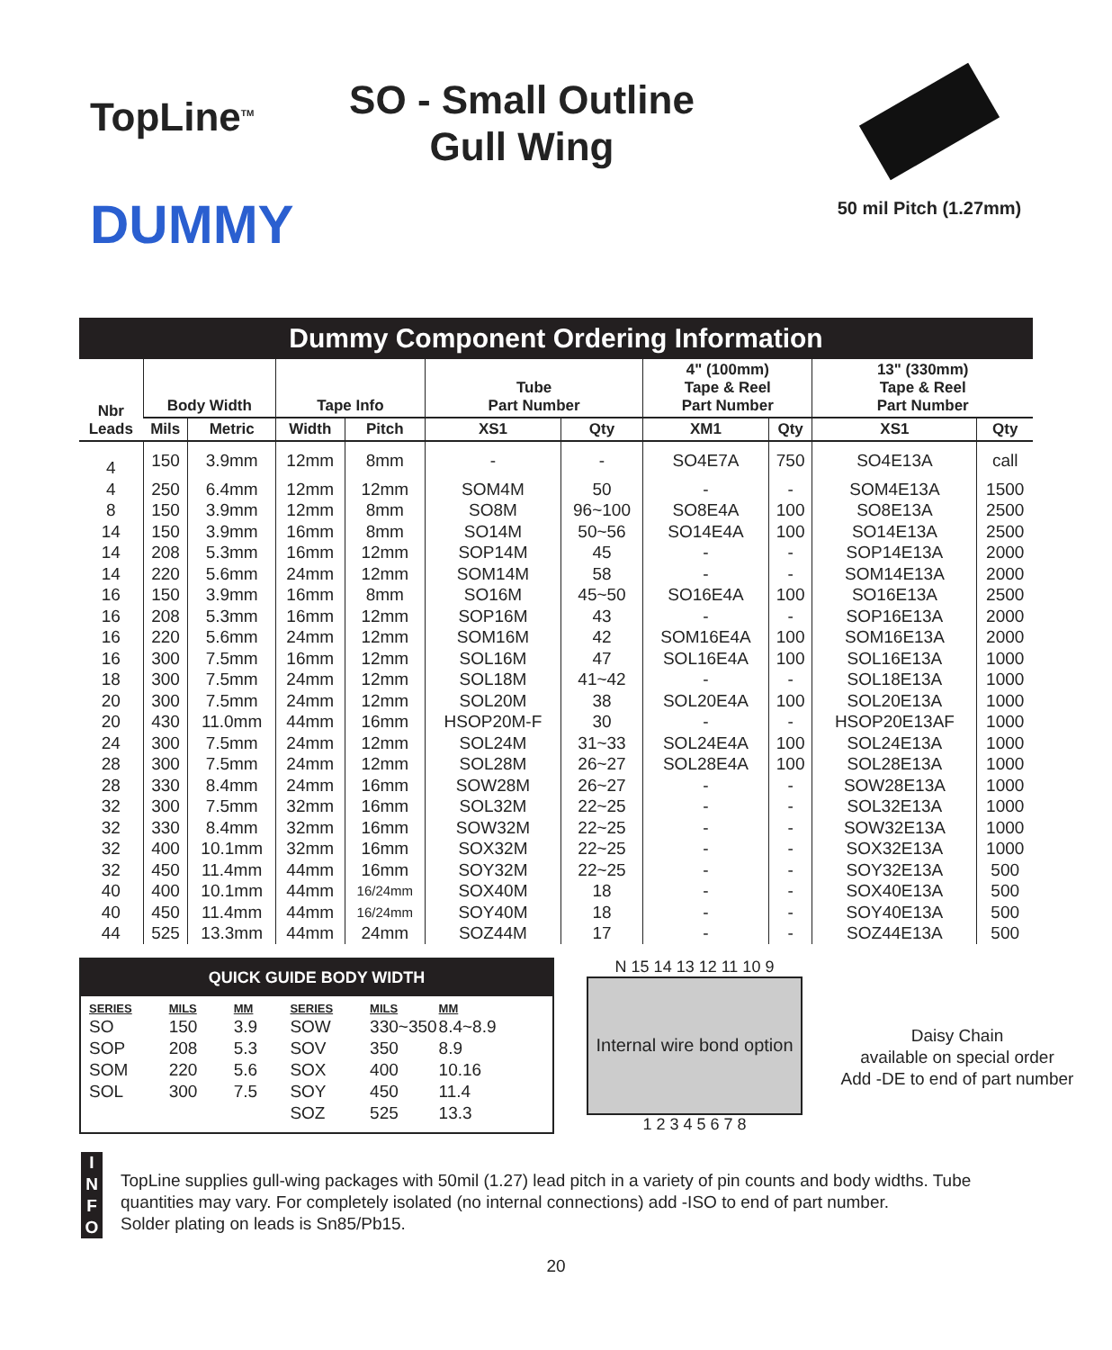TopLine<sup>TM</sup>
DUMMY
SO - Small Outline
Gull Wing
50 mil Pitch (1.27mm)
Dummy Component Ordering Information
| Nbr Leads | Body Width | | Tape Info | | Tube Part Number | | 4" (100mm) Tape & Reel Part Number | | 13" (330mm) Tape & Reel Part Number | |
| --- | --- | --- | --- | --- | --- | --- | --- | --- | --- | --- |
| | Mils | Metric | Width | Pitch | XS1 | Qty | XM1 | Qty | XS1 | Qty |
| 4 | 150 | 3.9mm | 12mm | 8mm | - | - | SO4E7A | 750 | SO4E13A | call |
| 4 | 250 | 6.4mm | 12mm | 12mm | SOM4M | 50 | - | - | SOM4E13A | 1500 |
| 8 | 150 | 3.9mm | 12mm | 8mm | SO8M | 96~100 | SO8E4A | 100 | SO8E13A | 2500 |
| 14 | 150 | 3.9mm | 16mm | 8mm | SO14M | 50~56 | SO14E4A | 100 | SO14E13A | 2500 |
| 14 | 208 | 5.3mm | 16mm | 12mm | SOP14M | 45 | - | - | SOP14E13A | 2000 |
| 14 | 220 | 5.6mm | 24mm | 12mm | SOM14M | 58 | - | - | SOM14E13A | 2000 |
| 16 | 150 | 3.9mm | 16mm | 8mm | SO16M | 45~50 | SO16E4A | 100 | SO16E13A | 2500 |
| 16 | 208 | 5.3mm | 16mm | 12mm | SOP16M | 43 | - | - | SOP16E13A | 2000 |
| 16 | 220 | 5.6mm | 24mm | 12mm | SOM16M | 42 | SOM16E4A | 100 | SOM16E13A | 2000 |
| 16 | 300 | 7.5mm | 16mm | 12mm | SOL16M | 47 | SOL16E4A | 100 | SOL16E13A | 1000 |
| 18 | 300 | 7.5mm | 24mm | 12mm | SOL18M | 41~42 | - | - | SOL18E13A | 1000 |
| 20 | 300 | 7.5mm | 24mm | 12mm | SOL20M | 38 | SOL20E4A | 100 | SOL20E13A | 1000 |
| 20 | 430 | 11.0mm | 44mm | 16mm | HSOP20M-F | 30 | - | - | HSOP20E13AF | 1000 |
| 24 | 300 | 7.5mm | 24mm | 12mm | SOL24M | 31~33 | SOL24E4A | 100 | SOL24E13A | 1000 |
| 28 | 300 | 7.5mm | 24mm | 12mm | SOL28M | 26~27 | SOL28E4A | 100 | SOL28E13A | 1000 |
| 28 | 330 | 8.4mm | 24mm | 16mm | SOW28M | 26~27 | - | - | SOW28E13A | 1000 |
| 32 | 300 | 7.5mm | 32mm | 16mm | SOL32M | 22~25 | - | - | SOL32E13A | 1000 |
| 32 | 330 | 8.4mm | 32mm | 16mm | SOW32M | 22~25 | - | - | SOW32E13A | 1000 |
| 32 | 400 | 10.1mm | 32mm | 16mm | SOX32M | 22~25 | - | - | SOX32E13A | 1000 |
| 32 | 450 | 11.4mm | 44mm | 16mm | SOY32M | 22~25 | - | - | SOY32E13A | 500 |
| 40 | 400 | 10.1mm | 44mm | 16/24mm | SOX40M | 18 | - | - | SOX40E13A | 500 |
| 40 | 450 | 11.4mm | 44mm | 16/24mm | SOY40M | 18 | - | - | SOY40E13A | 500 |
| 44 | 525 | 13.3mm | 44mm | 24mm | SOZ44M | 17 | - | - | SOZ44E13A | 500 |
QUICK GUIDE BODY WIDTH
| SERIES | MILS | MM | SERIES | MILS | MM |
| --- | --- | --- | --- | --- | --- |
| SO | 150 | 3.9 | SOW | 330~350 | 8.4~8.9 |
| SOP | 208 | 5.3 | SOV | 350 | 8.9 |
| SOM | 220 | 5.6 | SOX | 400 | 10.16 |
| SOL | 300 | 7.5 | SOY | 450 | 11.4 |
| | | | SOZ | 525 | 13.3 |
N 15 14 13 12 11 10 9
Internal wire bond option
1 2 3 4 5 6 7 8
Daisy Chain
available on special order
Add -DE to end of part number
I
N
F
O
TopLine supplies gull-wing packages with 50mil (1.27) lead pitch in a variety of pin counts and body widths. Tube
quantities may vary. For completely isolated (no internal connections) add -ISO to end of part number.
Solder plating on leads is Sn85/Pb15.
20